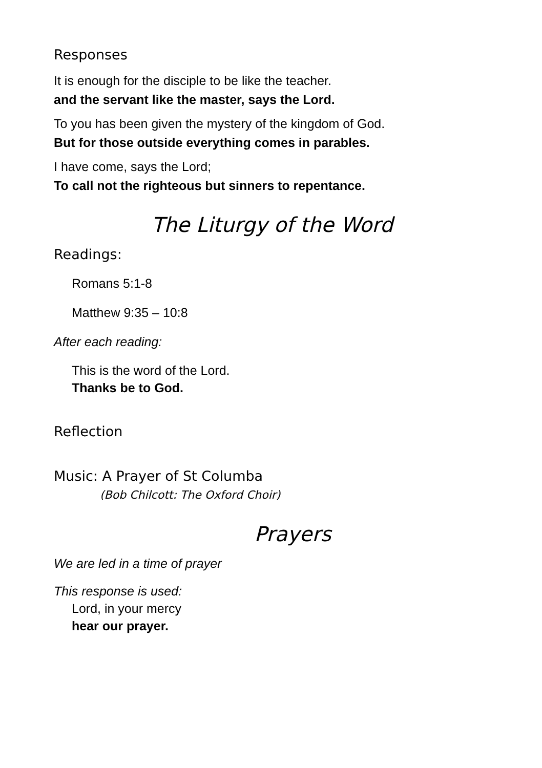Responses
It is enough for the disciple to be like the teacher.
and the servant like the master, says the Lord.
To you has been given the mystery of the kingdom of God.
But for those outside everything comes in parables.
I have come, says the Lord;
To call not the righteous but sinners to repentance.
The Liturgy of the Word
Readings:
Romans 5:1-8
Matthew 9:35 – 10:8
After each reading:
This is the word of the Lord.
Thanks be to God.
Reflection
Music: A Prayer of St Columba
(Bob Chilcott: The Oxford Choir)
Prayers
We are led in a time of prayer
This response is used:
Lord, in your mercy
hear our prayer.